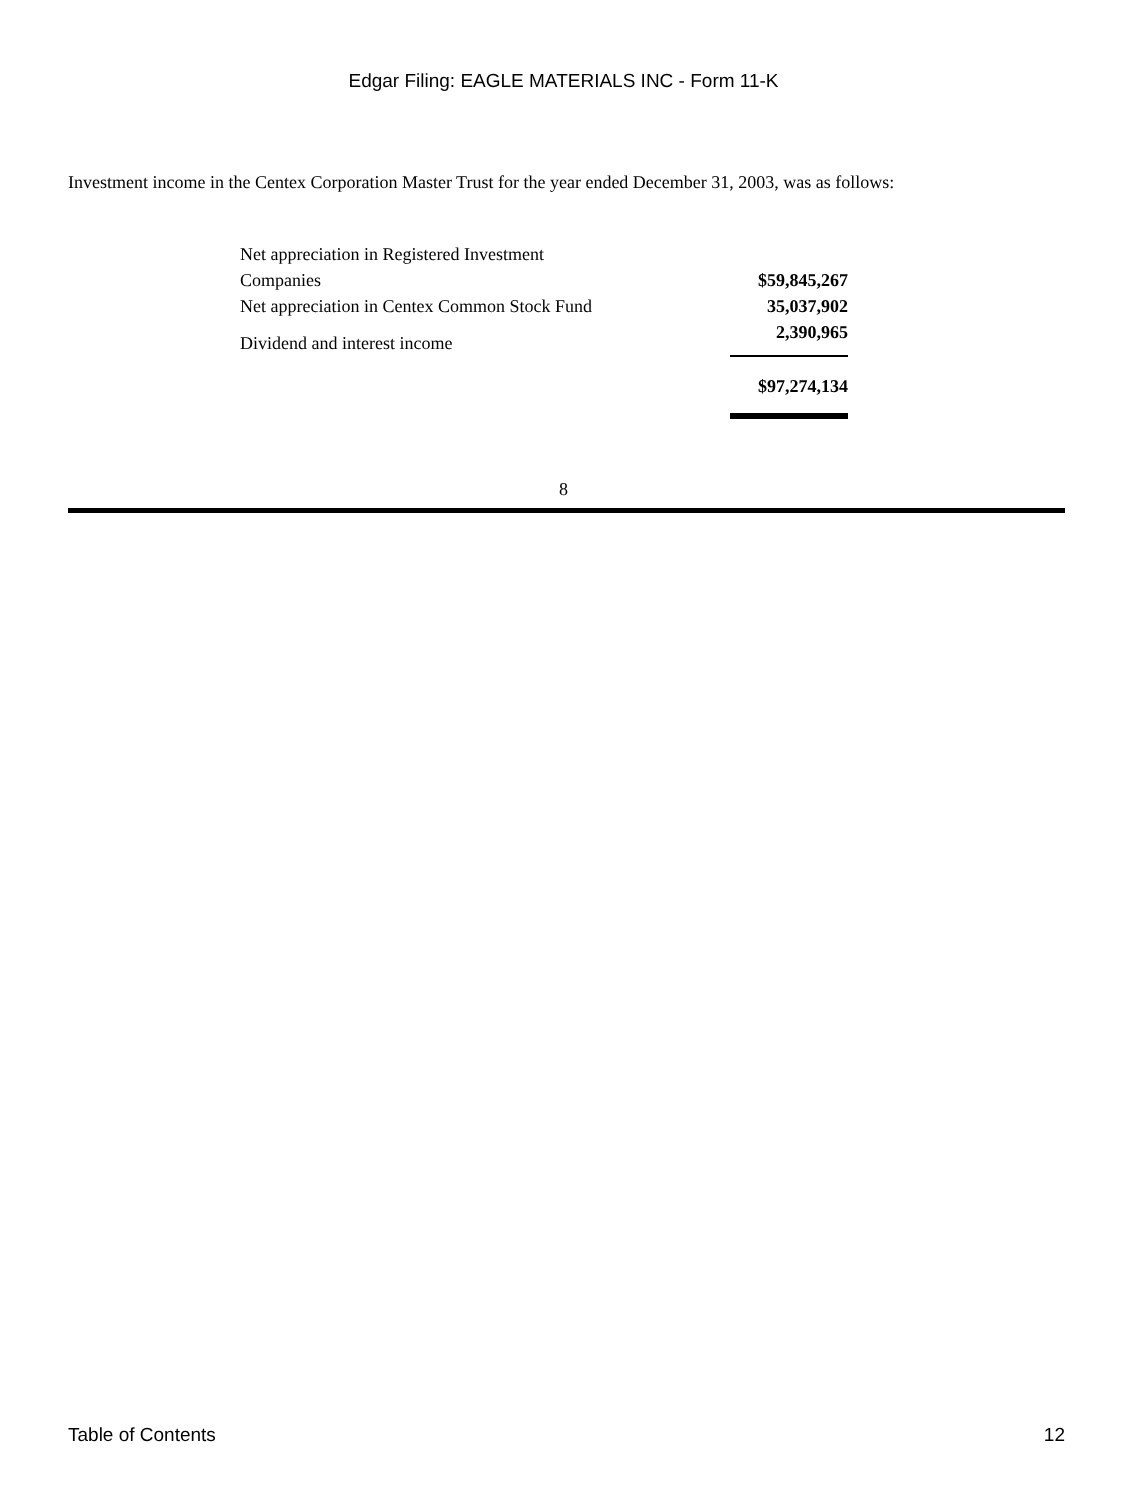Edgar Filing: EAGLE MATERIALS INC - Form 11-K
Investment income in the Centex Corporation Master Trust for the year ended December 31, 2003, was as follows:
| Net appreciation in Registered Investment Companies | $59,845,267 |
| Net appreciation in Centex Common Stock Fund | 35,037,902 |
| Dividend and interest income | 2,390,965 |
| | $97,274,134 |
8
Table of Contents 12